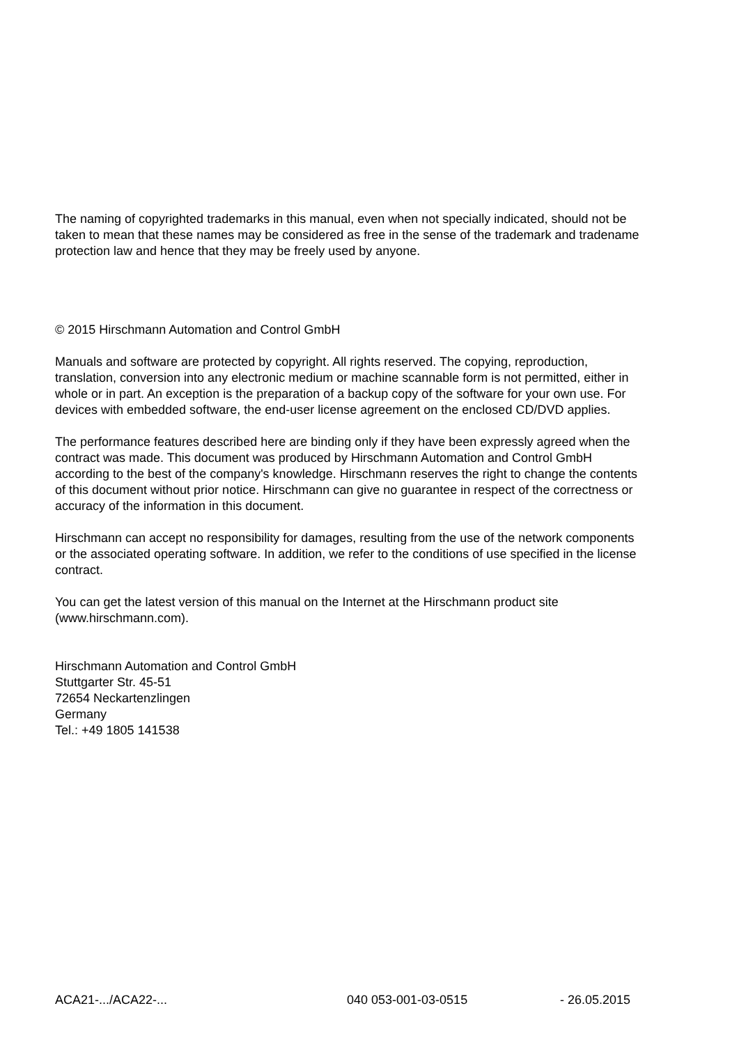The naming of copyrighted trademarks in this manual, even when not specially indicated, should not be taken to mean that these names may be considered as free in the sense of the trademark and tradename protection law and hence that they may be freely used by anyone.
© 2015 Hirschmann Automation and Control GmbH
Manuals and software are protected by copyright. All rights reserved. The copying, reproduction, translation, conversion into any electronic medium or machine scannable form is not permitted, either in whole or in part. An exception is the preparation of a backup copy of the software for your own use. For devices with embedded software, the end-user license agreement on the enclosed CD/DVD applies.
The performance features described here are binding only if they have been expressly agreed when the contract was made. This document was produced by Hirschmann Automation and Control GmbH according to the best of the company's knowledge. Hirschmann reserves the right to change the contents of this document without prior notice. Hirschmann can give no guarantee in respect of the correctness or accuracy of the information in this document.
Hirschmann can accept no responsibility for damages, resulting from the use of the network components or the associated operating software. In addition, we refer to the conditions of use specified in the license contract.
You can get the latest version of this manual on the Internet at the Hirschmann product site (www.hirschmann.com).
Hirschmann Automation and Control GmbH
Stuttgarter Str. 45-51
72654 Neckartenzlingen
Germany
Tel.: +49 1805 141538
ACA21-.../ACA22-... 040 053-001-03-0515 - 26.05.2015